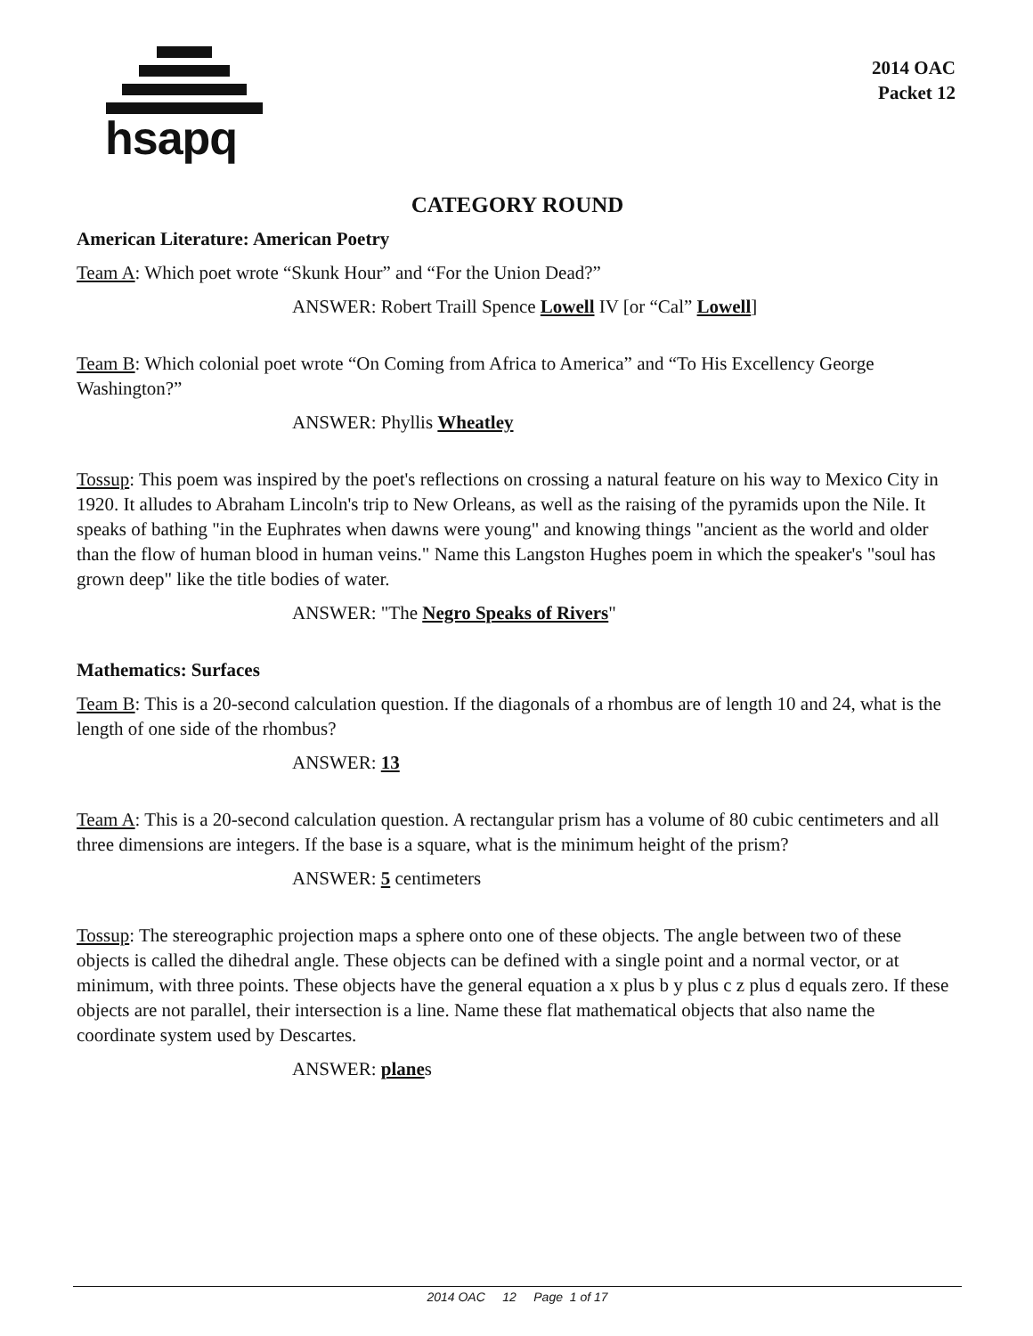hsapq
2014 OAC
Packet 12
CATEGORY ROUND
American Literature: American Poetry
Team A: Which poet wrote “Skunk Hour” and “For the Union Dead?”
ANSWER: Robert Traill Spence Lowell IV [or “Cal” Lowell]
Team B: Which colonial poet wrote “On Coming from Africa to America” and “To His Excellency George Washington?”
ANSWER: Phyllis Wheatley
Tossup: This poem was inspired by the poet's reflections on crossing a natural feature on his way to Mexico City in 1920. It alludes to Abraham Lincoln's trip to New Orleans, as well as the raising of the pyramids upon the Nile. It speaks of bathing "in the Euphrates when dawns were young" and knowing things "ancient as the world and older than the flow of human blood in human veins." Name this Langston Hughes poem in which the speaker's "soul has grown deep" like the title bodies of water.
ANSWER: "The Negro Speaks of Rivers"
Mathematics: Surfaces
Team B: This is a 20-second calculation question. If the diagonals of a rhombus are of length 10 and 24, what is the length of one side of the rhombus?
ANSWER: 13
Team A: This is a 20-second calculation question. A rectangular prism has a volume of 80 cubic centimeters and all three dimensions are integers. If the base is a square, what is the minimum height of the prism?
ANSWER: 5 centimeters
Tossup: The stereographic projection maps a sphere onto one of these objects. The angle between two of these objects is called the dihedral angle. These objects can be defined with a single point and a normal vector, or at minimum, with three points. These objects have the general equation a x plus b y plus c z plus d equals zero. If these objects are not parallel, their intersection is a line. Name these flat mathematical objects that also name the coordinate system used by Descartes.
ANSWER: planes
2014 OAC 12 Page 1 of 17